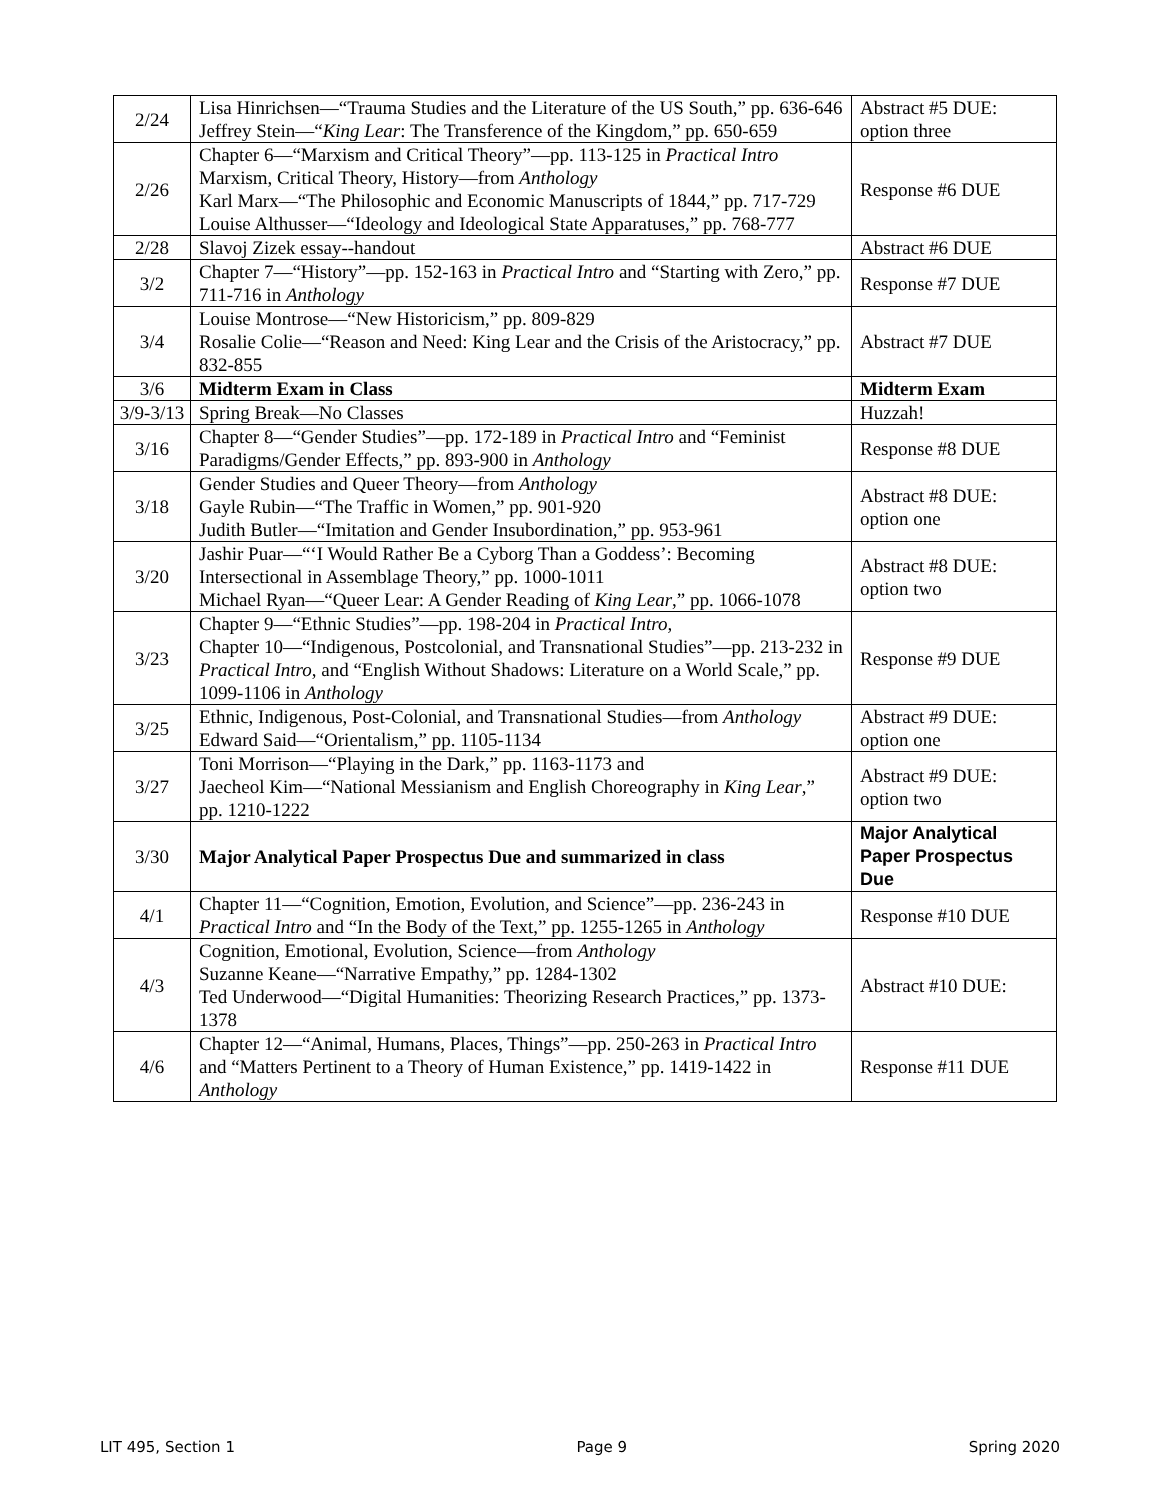| 2/24 | Lisa Hinrichsen—“Trauma Studies and the Literature of the US South,” pp. 636-646 Jeffrey Stein—“ King Lear : The Transference of the Kingdom,” pp. 650-659 | Abstract #5 DUE: option three |
| 2/26 | Chapter 6—“Marxism and Critical Theory”—pp. 113-125 in Practical Intro Marxism, Critical Theory, History—from Anthology Karl Marx—“The Philosophic and Economic Manuscripts of 1844,” pp. 717-729 Louise Althusser—“Ideology and Ideological State Apparatuses,” pp. 768-777 | Response #6 DUE |
| 2/28 | Slavoj Zizek essay--handout | Abstract #6 DUE |
| 3/2 | Chapter 7—“History”—pp. 152-163 in Practical Intro and “Starting with Zero,” pp. 711-716 in Anthology | Response #7 DUE |
| 3/4 | Louise Montrose—“New Historicism,” pp. 809-829 Rosalie Colie—“Reason and Need: King Lear and the Crisis of the Aristocracy,” pp. 832-855 | Abstract #7 DUE |
| 3/6 | Midterm Exam in Class | Midterm Exam |
| 3/9-3/13 | Spring Break—No Classes | Huzzah! |
| 3/16 | Chapter 8—“Gender Studies”—pp. 172-189 in Practical Intro and “Feminist Paradigms/Gender Effects,” pp. 893-900 in Anthology | Response #8 DUE |
| 3/18 | Gender Studies and Queer Theory—from Anthology Gayle Rubin—“The Traffic in Women,” pp. 901-920 Judith Butler—“Imitation and Gender Insubordination,” pp. 953-961 | Abstract #8 DUE: option one |
| 3/20 | Jashir Puar—“‘I Would Rather Be a Cyborg Than a Goddess’: Becoming Intersectional in Assemblage Theory,” pp. 1000-1011 Michael Ryan—“Queer Lear: A Gender Reading of King Lear ,” pp. 1066-1078 | Abstract #8 DUE: option two |
| 3/23 | Chapter 9—“Ethnic Studies”—pp. 198-204 in Practical Intro, Chapter 10—“Indigenous, Postcolonial, and Transnational Studies”—pp. 213-232 in Practical Intro , and “English Without Shadows: Literature on a World Scale,” pp. 1099-1106 in Anthology | Response #9 DUE |
| 3/25 | Ethnic, Indigenous, Post-Colonial, and Transnational Studies—from Anthology Edward Said—“Orientalism,” pp. 1105-1134 | Abstract #9 DUE: option one |
| 3/27 | Toni Morrison—“Playing in the Dark,” pp. 1163-1173 and Jaecheol Kim—“National Messianism and English Choreography in King Lear ,” pp. 1210-1222 | Abstract #9 DUE: option two |
| 3/30 | Major Analytical Paper Prospectus Due and summarized in class | Major Analytical Paper Prospectus Due |
| 4/1 | Chapter 11—“Cognition, Emotion, Evolution, and Science”—pp. 236-243 in Practical Intro and “In the Body of the Text,” pp. 1255-1265 in Anthology | Response #10 DUE |
| 4/3 | Cognition, Emotional, Evolution, Science—from Anthology Suzanne Keane—“Narrative Empathy,” pp. 1284-1302 Ted Underwood—“Digital Humanities: Theorizing Research Practices,” pp. 1373-1378 | Abstract #10 DUE: |
| 4/6 | Chapter 12—“Animal, Humans, Places, Things”—pp. 250-263 in Practical Intro and “Matters Pertinent to a Theory of Human Existence,” pp. 1419-1422 in Anthology | Response #11 DUE |
LIT 495, Section 1 Page 9 Spring 2020